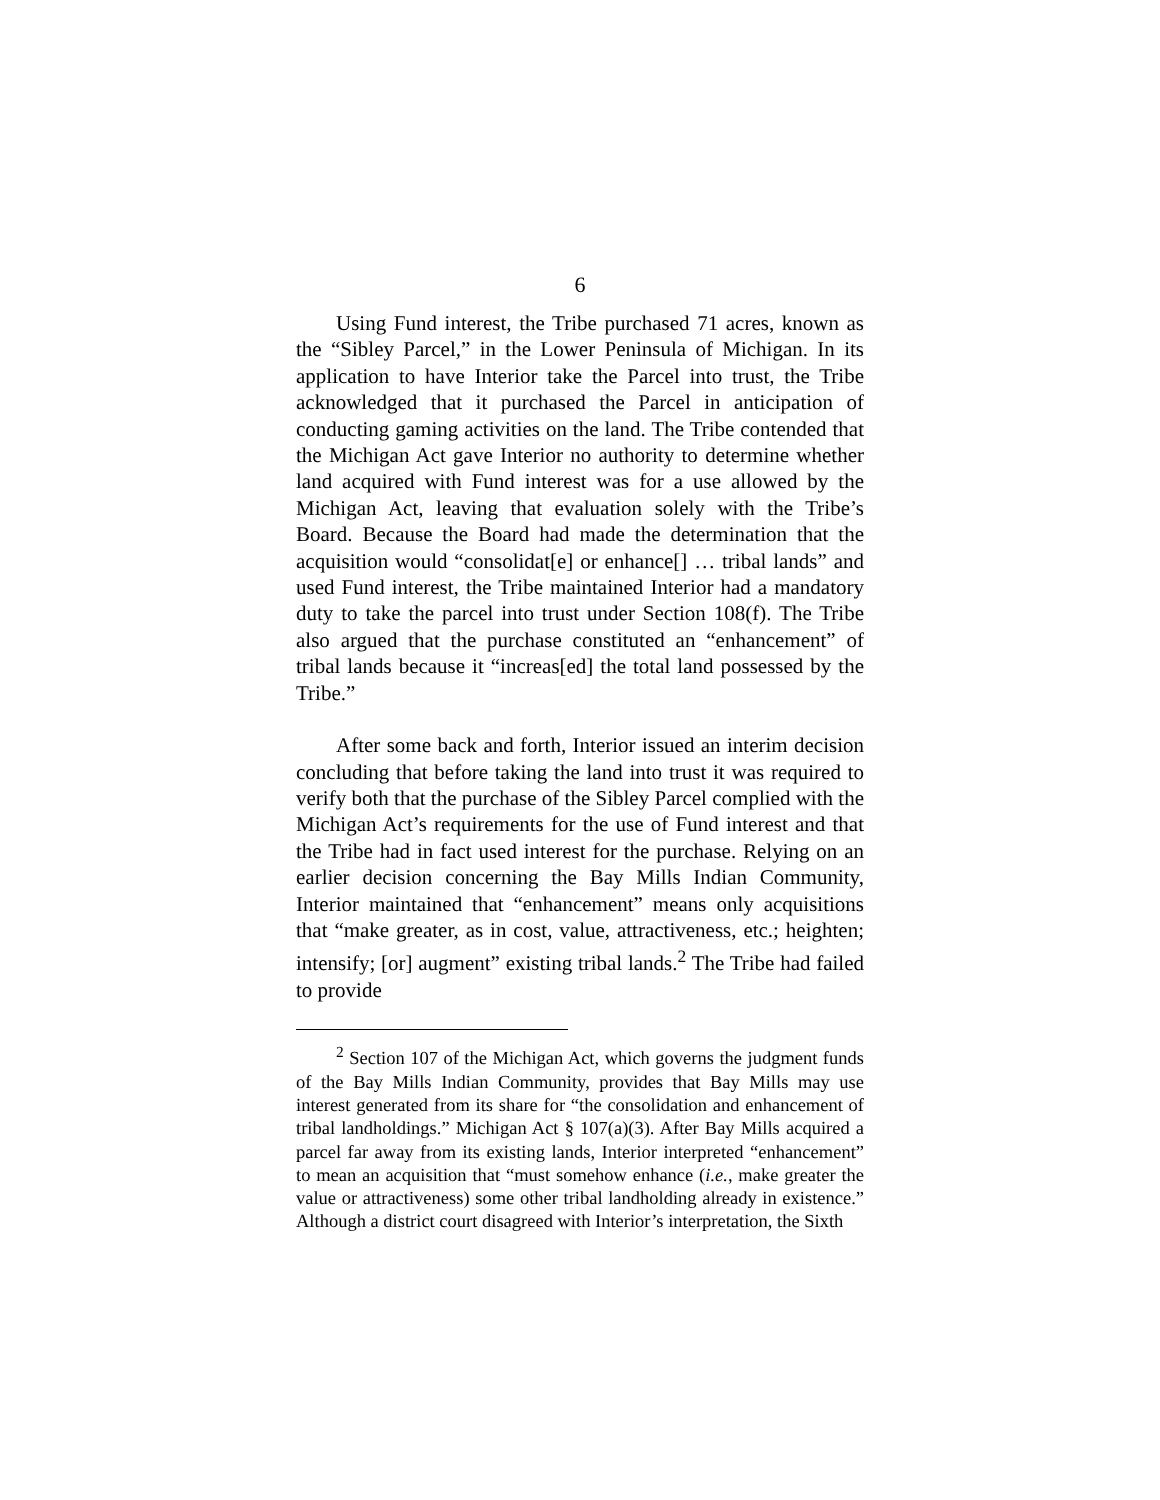6
Using Fund interest, the Tribe purchased 71 acres, known as the “Sibley Parcel,” in the Lower Peninsula of Michigan. In its application to have Interior take the Parcel into trust, the Tribe acknowledged that it purchased the Parcel in anticipation of conducting gaming activities on the land. The Tribe contended that the Michigan Act gave Interior no authority to determine whether land acquired with Fund interest was for a use allowed by the Michigan Act, leaving that evaluation solely with the Tribe’s Board. Because the Board had made the determination that the acquisition would “consolidat[e] or enhance[] … tribal lands” and used Fund interest, the Tribe maintained Interior had a mandatory duty to take the parcel into trust under Section 108(f). The Tribe also argued that the purchase constituted an “enhancement” of tribal lands because it “increas[ed] the total land possessed by the Tribe.”
After some back and forth, Interior issued an interim decision concluding that before taking the land into trust it was required to verify both that the purchase of the Sibley Parcel complied with the Michigan Act’s requirements for the use of Fund interest and that the Tribe had in fact used interest for the purchase. Relying on an earlier decision concerning the Bay Mills Indian Community, Interior maintained that “enhancement” means only acquisitions that “make greater, as in cost, value, attractiveness, etc.; heighten; intensify; [or] augment” existing tribal lands.<sup>2</sup> The Tribe had failed to provide
<sup>2</sup> Section 107 of the Michigan Act, which governs the judgment funds of the Bay Mills Indian Community, provides that Bay Mills may use interest generated from its share for “the consolidation and enhancement of tribal landholdings.” Michigan Act § 107(a)(3). After Bay Mills acquired a parcel far away from its existing lands, Interior interpreted “enhancement” to mean an acquisition that “must somehow enhance (i.e., make greater the value or attractiveness) some other tribal landholding already in existence.” Although a district court disagreed with Interior’s interpretation, the Sixth